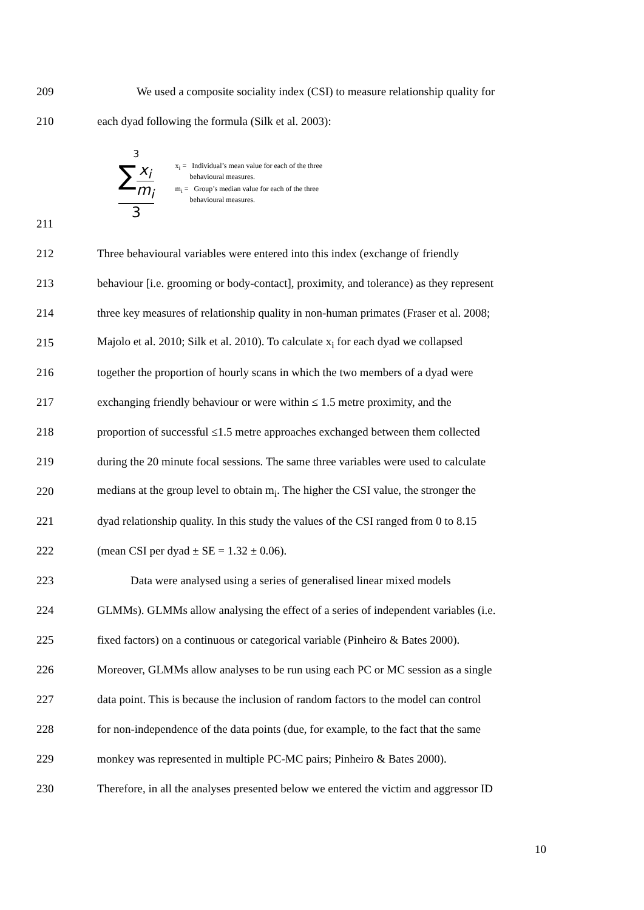209
We used a composite sociality index (CSI) to measure relationship quality for
210
each dyad following the formula (Silk et al. 2003):
3
∑x<sub>i</sub>
m<sub>i</sub>
3
x<sub>i</sub> = Individual’s mean value for each of the three
behavioural measures.
m<sub>i</sub> = Group’s median value for each of the three
behavioural measures.
211
212
Three behavioural variables were entered into this index (exchange of friendly
213
behaviour [i.e. grooming or body-contact], proximity, and tolerance) as they represent
214
three key measures of relationship quality in non-human primates (Fraser et al. 2008;
215
Majolo et al. 2010; Silk et al. 2010). To calculate x<sub>i</sub> for each dyad we collapsed
216
together the proportion of hourly scans in which the two members of a dyad were
217
exchanging friendly behaviour or were within ≤ 1.5 metre proximity, and the
218
proportion of successful ≤1.5 metre approaches exchanged between them collected
219
during the 20 minute focal sessions. The same three variables were used to calculate
220
medians at the group level to obtain m<sub>i</sub>. The higher the CSI value, the stronger the
221
dyad relationship quality. In this study the values of the CSI ranged from 0 to 8.15
222
(mean CSI per dyad ± SE = 1.32 ± 0.06).
223
Data were analysed using a series of generalised linear mixed models
224
GLMMs). GLMMs allow analysing the effect of a series of independent variables (i.e.
225
fixed factors) on a continuous or categorical variable (Pinheiro & Bates 2000).
226
Moreover, GLMMs allow analyses to be run using each PC or MC session as a single
227
data point. This is because the inclusion of random factors to the model can control
228
for non-independence of the data points (due, for example, to the fact that the same
229
monkey was represented in multiple PC-MC pairs; Pinheiro & Bates 2000).
230
Therefore, in all the analyses presented below we entered the victim and aggressor ID
10